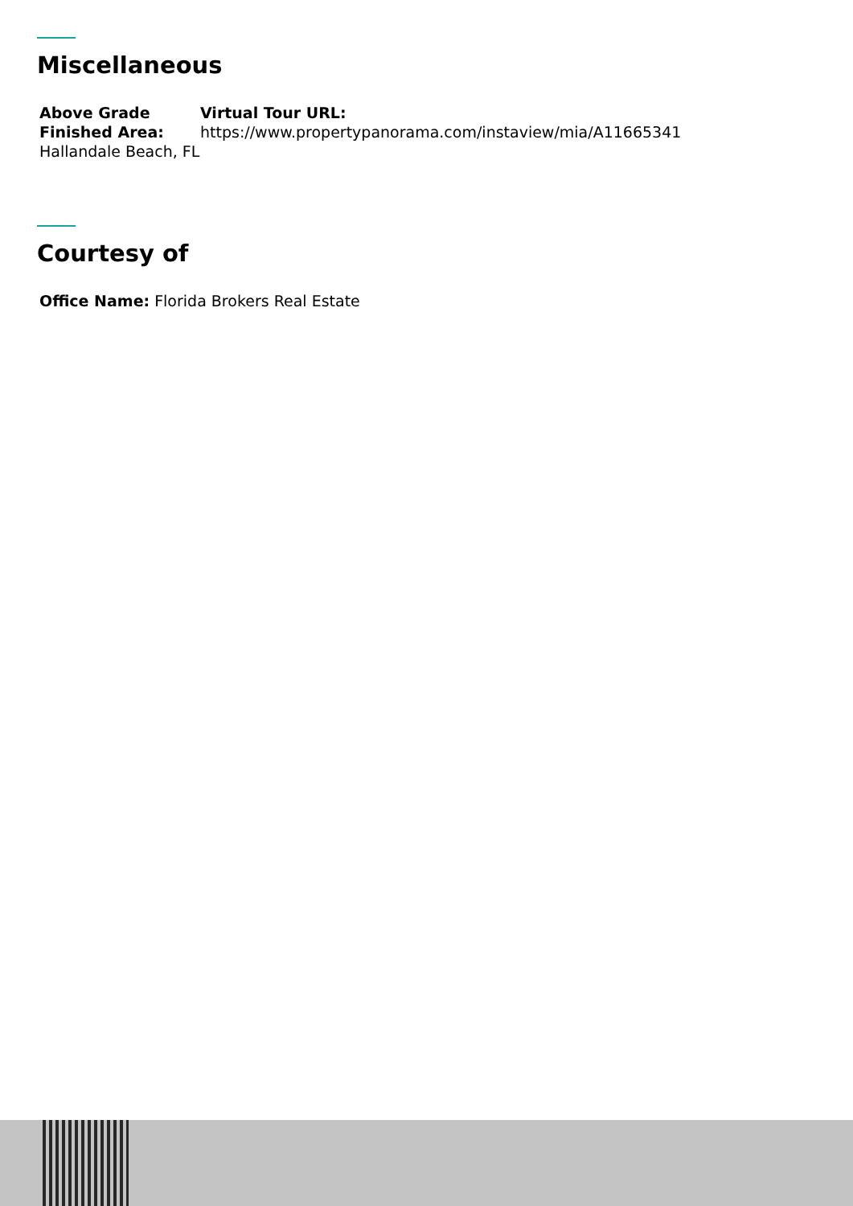Miscellaneous
Above Grade Finished Area:
Hallandale Beach, FL
Virtual Tour URL:
https://www.propertypanorama.com/instaview/mia/A11665341
Courtesy of
Office Name: Florida Brokers Real Estate